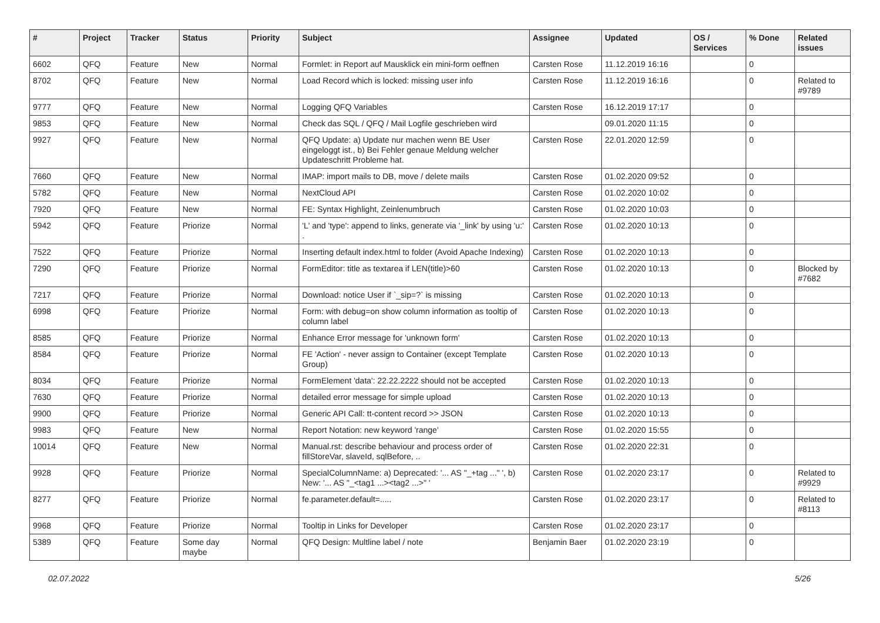| # | Project | Tracker | Status | Priority | Subject | Assignee | Updated | OS / Services | % Done | Related issues |
| --- | --- | --- | --- | --- | --- | --- | --- | --- | --- | --- |
| 6602 | QFQ | Feature | New | Normal | Formlet: in Report auf Mausklick ein mini-form oeffnen | Carsten Rose | 11.12.2019 16:16 | | 0 | |
| 8702 | QFQ | Feature | New | Normal | Load Record which is locked: missing user info | Carsten Rose | 11.12.2019 16:16 | | 0 | Related to #9789 |
| 9777 | QFQ | Feature | New | Normal | Logging QFQ Variables | Carsten Rose | 16.12.2019 17:17 | | 0 | |
| 9853 | QFQ | Feature | New | Normal | Check das SQL / QFQ / Mail Logfile geschrieben wird | | 09.01.2020 11:15 | | 0 | |
| 9927 | QFQ | Feature | New | Normal | QFQ Update: a) Update nur machen wenn BE User eingeloggt ist., b) Bei Fehler genaue Meldung welcher Updateschritt Probleme hat. | Carsten Rose | 22.01.2020 12:59 | | 0 | |
| 7660 | QFQ | Feature | New | Normal | IMAP: import mails to DB, move / delete mails | Carsten Rose | 01.02.2020 09:52 | | 0 | |
| 5782 | QFQ | Feature | New | Normal | NextCloud API | Carsten Rose | 01.02.2020 10:02 | | 0 | |
| 7920 | QFQ | Feature | New | Normal | FE: Syntax Highlight, Zeinlenumbruch | Carsten Rose | 01.02.2020 10:03 | | 0 | |
| 5942 | QFQ | Feature | Priorize | Normal | 'L' and 'type': append to links, generate via '_link' by using 'u:' . | Carsten Rose | 01.02.2020 10:13 | | 0 | |
| 7522 | QFQ | Feature | Priorize | Normal | Inserting default index.html to folder (Avoid Apache Indexing) | Carsten Rose | 01.02.2020 10:13 | | 0 | |
| 7290 | QFQ | Feature | Priorize | Normal | FormEditor: title as textarea if LEN(title)>60 | Carsten Rose | 01.02.2020 10:13 | | 0 | Blocked by #7682 |
| 7217 | QFQ | Feature | Priorize | Normal | Download: notice User if `_sip=?` is missing | Carsten Rose | 01.02.2020 10:13 | | 0 | |
| 6998 | QFQ | Feature | Priorize | Normal | Form: with debug=on show column information as tooltip of column label | Carsten Rose | 01.02.2020 10:13 | | 0 | |
| 8585 | QFQ | Feature | Priorize | Normal | Enhance Error message for 'unknown form' | Carsten Rose | 01.02.2020 10:13 | | 0 | |
| 8584 | QFQ | Feature | Priorize | Normal | FE 'Action' - never assign to Container (except Template Group) | Carsten Rose | 01.02.2020 10:13 | | 0 | |
| 8034 | QFQ | Feature | Priorize | Normal | FormElement 'data': 22.22.2222 should not be accepted | Carsten Rose | 01.02.2020 10:13 | | 0 | |
| 7630 | QFQ | Feature | Priorize | Normal | detailed error message for simple upload | Carsten Rose | 01.02.2020 10:13 | | 0 | |
| 9900 | QFQ | Feature | Priorize | Normal | Generic API Call: tt-content record >> JSON | Carsten Rose | 01.02.2020 10:13 | | 0 | |
| 9983 | QFQ | Feature | New | Normal | Report Notation: new keyword 'range' | Carsten Rose | 01.02.2020 15:55 | | 0 | |
| 10014 | QFQ | Feature | New | Normal | Manual.rst: describe behaviour and process order of fillStoreVar, slaveId, sqlBefore, .. | Carsten Rose | 01.02.2020 22:31 | | 0 | |
| 9928 | QFQ | Feature | Priorize | Normal | SpecialColumnName: a) Deprecated: '... AS "_+tag ..." ', b) New: '... AS "_<tag1 ...><tag2 ...>" ' | Carsten Rose | 01.02.2020 23:17 | | 0 | Related to #9929 |
| 8277 | QFQ | Feature | Priorize | Normal | fe.parameter.default=..... | Carsten Rose | 01.02.2020 23:17 | | 0 | Related to #8113 |
| 9968 | QFQ | Feature | Priorize | Normal | Tooltip in Links for Developer | Carsten Rose | 01.02.2020 23:17 | | 0 | |
| 5389 | QFQ | Feature | Some day maybe | Normal | QFQ Design: Multline label / note | Benjamin Baer | 01.02.2020 23:19 | | 0 | |
02.07.2022 5/26